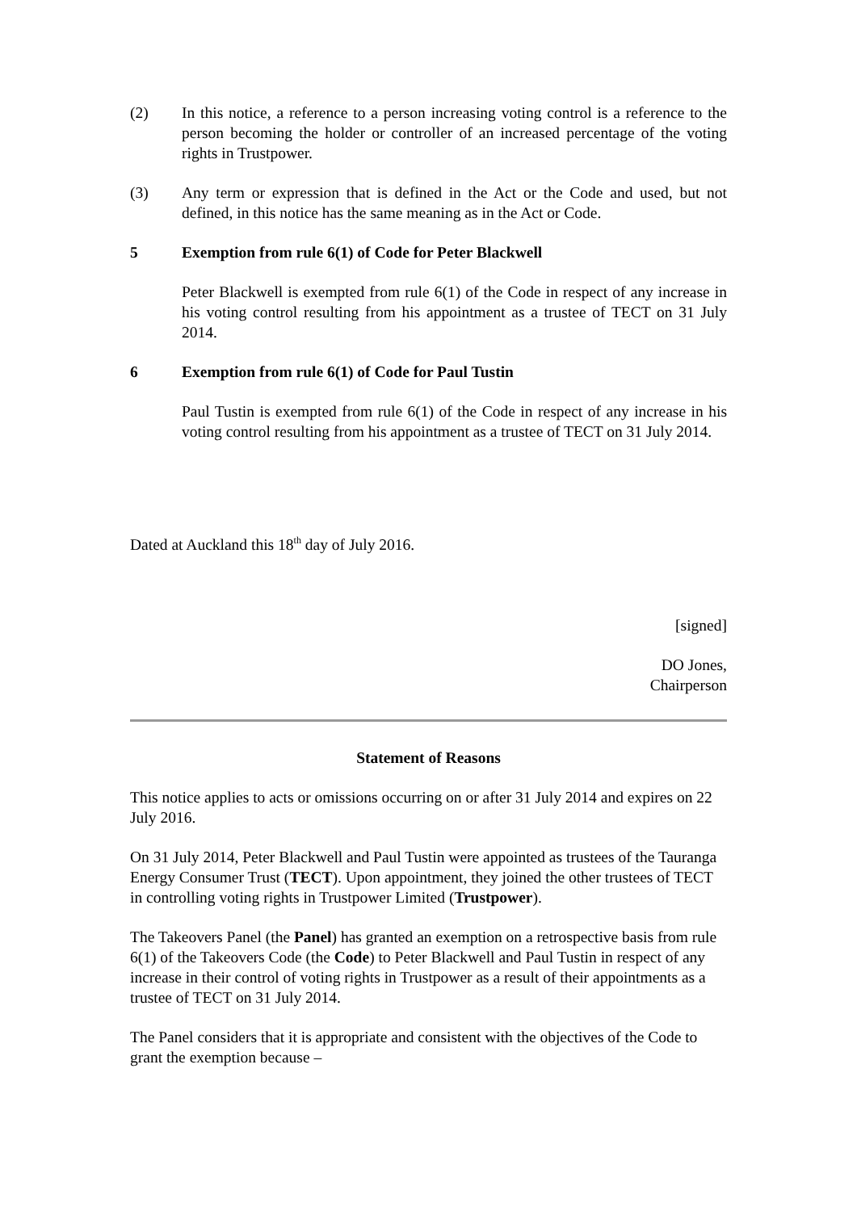(2) In this notice, a reference to a person increasing voting control is a reference to the person becoming the holder or controller of an increased percentage of the voting rights in Trustpower.
(3) Any term or expression that is defined in the Act or the Code and used, but not defined, in this notice has the same meaning as in the Act or Code.
5 Exemption from rule 6(1) of Code for Peter Blackwell
Peter Blackwell is exempted from rule 6(1) of the Code in respect of any increase in his voting control resulting from his appointment as a trustee of TECT on 31 July 2014.
6 Exemption from rule 6(1) of Code for Paul Tustin
Paul Tustin is exempted from rule 6(1) of the Code in respect of any increase in his voting control resulting from his appointment as a trustee of TECT on 31 July 2014.
Dated at Auckland this 18<sup>th</sup> day of July 2016.
[signed]
DO Jones,
Chairperson
Statement of Reasons
This notice applies to acts or omissions occurring on or after 31 July 2014 and expires on 22 July 2016.
On 31 July 2014, Peter Blackwell and Paul Tustin were appointed as trustees of the Tauranga Energy Consumer Trust (TECT). Upon appointment, they joined the other trustees of TECT in controlling voting rights in Trustpower Limited (Trustpower).
The Takeovers Panel (the Panel) has granted an exemption on a retrospective basis from rule 6(1) of the Takeovers Code (the Code) to Peter Blackwell and Paul Tustin in respect of any increase in their control of voting rights in Trustpower as a result of their appointments as a trustee of TECT on 31 July 2014.
The Panel considers that it is appropriate and consistent with the objectives of the Code to grant the exemption because –